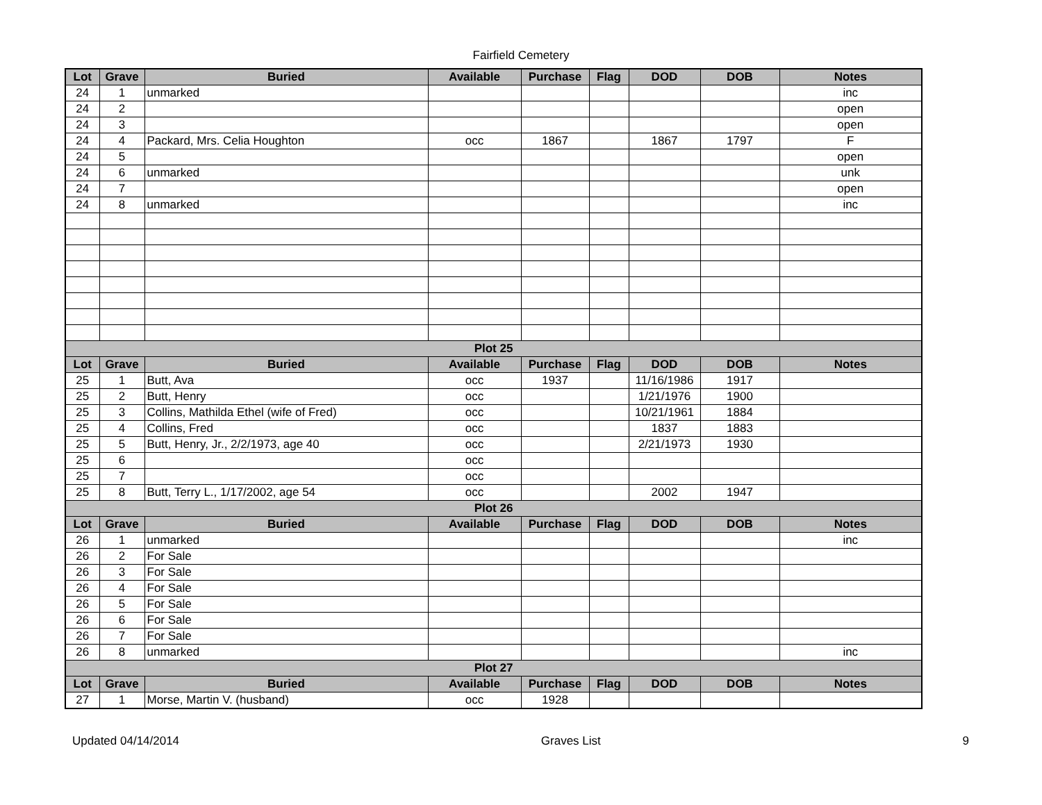Fairfield Cemetery
| Lot | Grave | Buried | Available | Purchase | Flag | DOD | DOB | Notes |
| --- | --- | --- | --- | --- | --- | --- | --- | --- |
| 24 | 1 | unmarked | | | | | | inc |
| 24 | 2 | | | | | | | open |
| 24 | 3 | | | | | | | open |
| 24 | 4 | Packard, Mrs. Celia Houghton | occ | 1867 | | 1867 | 1797 | F |
| 24 | 5 | | | | | | | open |
| 24 | 6 | unmarked | | | | | | unk |
| 24 | 7 | | | | | | | open |
| 24 | 8 | unmarked | | | | | | inc |
| Plot 25 | | | | | | | | |
| Lot | Grave | Buried | Available | Purchase | Flag | DOD | DOB | Notes |
| 25 | 1 | Butt, Ava | occ | 1937 | | 11/16/1986 | 1917 | |
| 25 | 2 | Butt, Henry | occ | | | 1/21/1976 | 1900 | |
| 25 | 3 | Collins, Mathilda Ethel (wife of Fred) | occ | | | 10/21/1961 | 1884 | |
| 25 | 4 | Collins, Fred | occ | | | 1837 | 1883 | |
| 25 | 5 | Butt, Henry, Jr., 2/2/1973, age 40 | occ | | | 2/21/1973 | 1930 | |
| 25 | 6 | | occ | | | | | |
| 25 | 7 | | occ | | | | | |
| 25 | 8 | Butt, Terry L., 1/17/2002, age 54 | occ | | | 2002 | 1947 | |
| Plot 26 | | | | | | | | |
| Lot | Grave | Buried | Available | Purchase | Flag | DOD | DOB | Notes |
| 26 | 1 | unmarked | | | | | | inc |
| 26 | 2 | For Sale | | | | | | |
| 26 | 3 | For Sale | | | | | | |
| 26 | 4 | For Sale | | | | | | |
| 26 | 5 | For Sale | | | | | | |
| 26 | 6 | For Sale | | | | | | |
| 26 | 7 | For Sale | | | | | | |
| 26 | 8 | unmarked | | | | | | inc |
| Plot 27 | | | | | | | | |
| Lot | Grave | Buried | Available | Purchase | Flag | DOD | DOB | Notes |
| 27 | 1 | Morse, Martin V. (husband) | occ | 1928 | | | | |
Updated 04/14/2014 Graves List 9